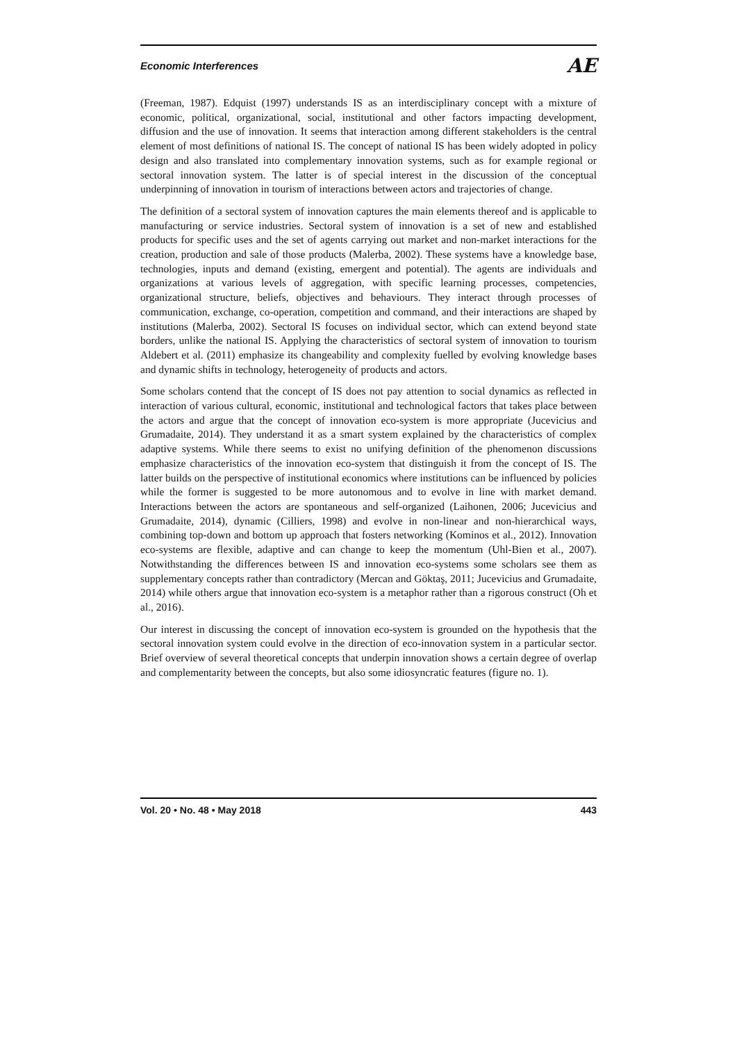Economic Interferences AE
(Freeman, 1987). Edquist (1997) understands IS as an interdisciplinary concept with a mixture of economic, political, organizational, social, institutional and other factors impacting development, diffusion and the use of innovation. It seems that interaction among different stakeholders is the central element of most definitions of national IS. The concept of national IS has been widely adopted in policy design and also translated into complementary innovation systems, such as for example regional or sectoral innovation system. The latter is of special interest in the discussion of the conceptual underpinning of innovation in tourism of interactions between actors and trajectories of change.
The definition of a sectoral system of innovation captures the main elements thereof and is applicable to manufacturing or service industries. Sectoral system of innovation is a set of new and established products for specific uses and the set of agents carrying out market and non-market interactions for the creation, production and sale of those products (Malerba, 2002). These systems have a knowledge base, technologies, inputs and demand (existing, emergent and potential). The agents are individuals and organizations at various levels of aggregation, with specific learning processes, competencies, organizational structure, beliefs, objectives and behaviours. They interact through processes of communication, exchange, co-operation, competition and command, and their interactions are shaped by institutions (Malerba, 2002). Sectoral IS focuses on individual sector, which can extend beyond state borders, unlike the national IS. Applying the characteristics of sectoral system of innovation to tourism Aldebert et al. (2011) emphasize its changeability and complexity fuelled by evolving knowledge bases and dynamic shifts in technology, heterogeneity of products and actors.
Some scholars contend that the concept of IS does not pay attention to social dynamics as reflected in interaction of various cultural, economic, institutional and technological factors that takes place between the actors and argue that the concept of innovation eco-system is more appropriate (Jucevicius and Grumadaite, 2014). They understand it as a smart system explained by the characteristics of complex adaptive systems. While there seems to exist no unifying definition of the phenomenon discussions emphasize characteristics of the innovation eco-system that distinguish it from the concept of IS. The latter builds on the perspective of institutional economics where institutions can be influenced by policies while the former is suggested to be more autonomous and to evolve in line with market demand. Interactions between the actors are spontaneous and self-organized (Laihonen, 2006; Jucevicius and Grumadaite, 2014), dynamic (Cilliers, 1998) and evolve in non-linear and non-hierarchical ways, combining top-down and bottom up approach that fosters networking (Kominos et al., 2012). Innovation eco-systems are flexible, adaptive and can change to keep the momentum (Uhl-Bien et al., 2007). Notwithstanding the differences between IS and innovation eco-systems some scholars see them as supplementary concepts rather than contradictory (Mercan and Göktaş, 2011; Jucevicius and Grumadaite, 2014) while others argue that innovation eco-system is a metaphor rather than a rigorous construct (Oh et al., 2016).
Our interest in discussing the concept of innovation eco-system is grounded on the hypothesis that the sectoral innovation system could evolve in the direction of eco-innovation system in a particular sector. Brief overview of several theoretical concepts that underpin innovation shows a certain degree of overlap and complementarity between the concepts, but also some idiosyncratic features (figure no. 1).
Vol. 20 • No. 48 • May 2018 443